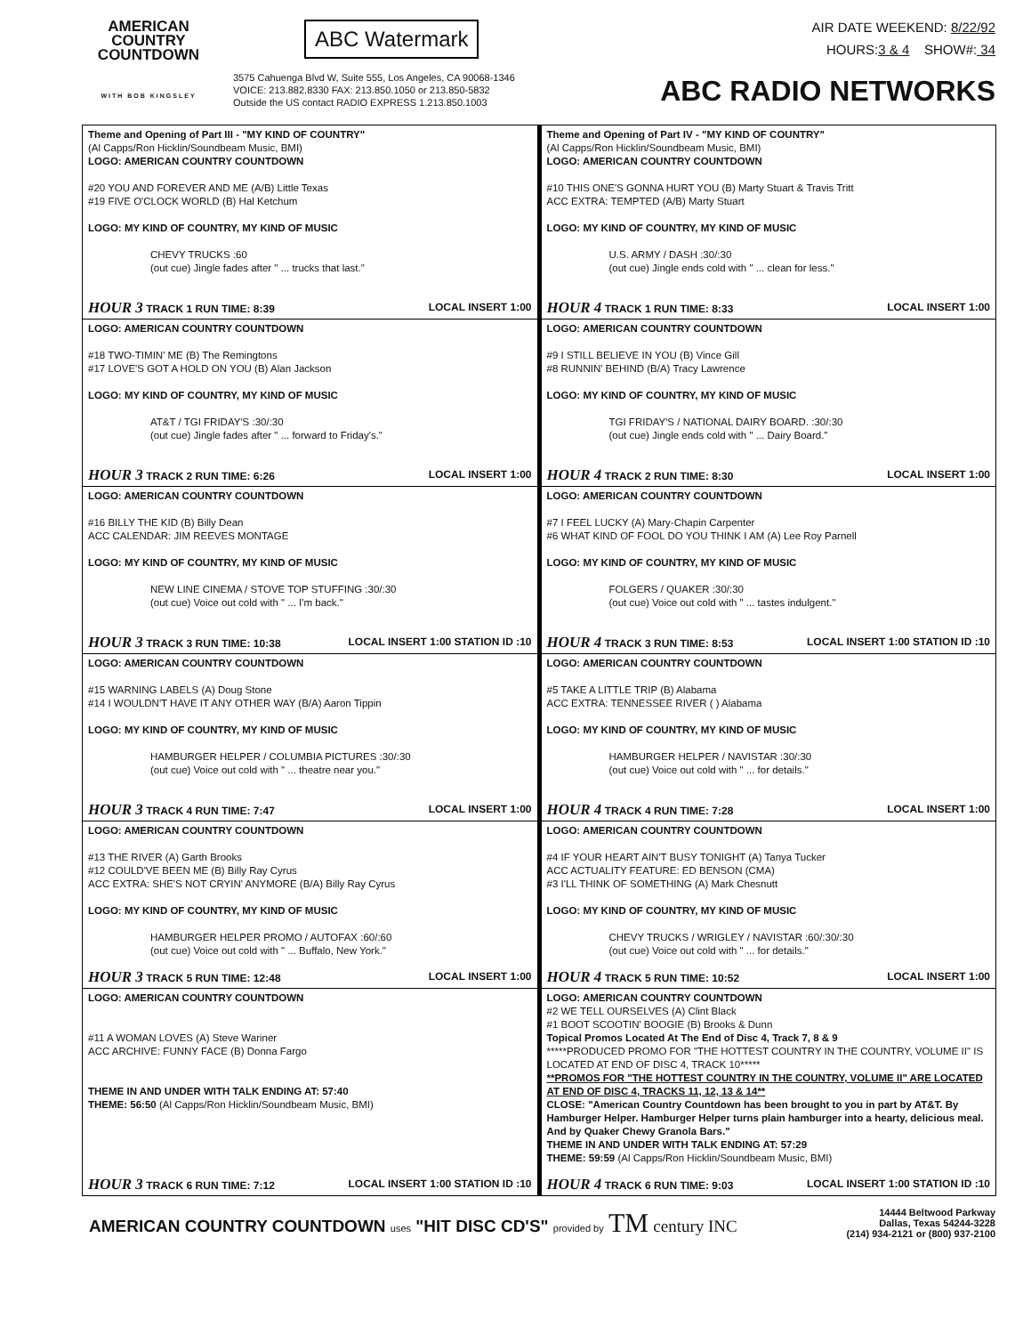AMERICAN
COUNTRY
COUNTDOWN
WITH BOB KINGSLEY
ABC Watermark
3575 Cahuenga Blvd W, Suite 555, Los Angeles, CA 90068-1346
VOICE: 213.882.8330 FAX: 213.850.1050 or 213.850-5832
Outside the US contact RADIO EXPRESS 1.213.850.1003
AIR DATE WEEKEND: 8/22/92
HOURS:3 & 4 SHOW#: 34
ABC RADIO NETWORKS
| Theme and Opening of Part III - "MY KIND OF COUNTRY" (Al Capps/Ron Hicklin/Soundbeam Music, BMI) LOGO: AMERICAN COUNTRY COUNTDOWN #20 YOU AND FOREVER AND ME (A/B) Little Texas #19 FIVE O'CLOCK WORLD (B) Hal Ketchum LOGO: MY KIND OF COUNTRY, MY KIND OF MUSIC CHEVY TRUCKS :60 (out cue) Jingle fades after " ... trucks that last." HOUR 3 TRACK 1 RUN TIME: 8:39 LOCAL INSERT 1:00 | Theme and Opening of Part IV - "MY KIND OF COUNTRY" (Al Capps/Ron Hicklin/Soundbeam Music, BMI) LOGO: AMERICAN COUNTRY COUNTDOWN #10 THIS ONE'S GONNA HURT YOU (B) Marty Stuart & Travis Tritt ACC EXTRA: TEMPTED (A/B) Marty Stuart LOGO: MY KIND OF COUNTRY, MY KIND OF MUSIC U.S. ARMY / DASH :30/:30 (out cue) Jingle ends cold with " ... clean for less." HOUR 4 TRACK 1 RUN TIME: 8:33 LOCAL INSERT 1:00 |
| LOGO: AMERICAN COUNTRY COUNTDOWN #18 TWO-TIMIN' ME (B) The Remingtons #17 LOVE'S GOT A HOLD ON YOU (B) Alan Jackson LOGO: MY KIND OF COUNTRY, MY KIND OF MUSIC AT&T / TGI FRIDAY'S :30/:30 (out cue) Jingle fades after " ... forward to Friday's." HOUR 3 TRACK 2 RUN TIME: 6:26 LOCAL INSERT 1:00 | LOGO: AMERICAN COUNTRY COUNTDOWN #9 I STILL BELIEVE IN YOU (B) Vince Gill #8 RUNNIN' BEHIND (B/A) Tracy Lawrence LOGO: MY KIND OF COUNTRY, MY KIND OF MUSIC TGI FRIDAY'S / NATIONAL DAIRY BOARD. :30/:30 (out cue) Jingle ends cold with " ... Dairy Board." HOUR 4 TRACK 2 RUN TIME: 8:30 LOCAL INSERT 1:00 |
| LOGO: AMERICAN COUNTRY COUNTDOWN #16 BILLY THE KID (B) Billy Dean ACC CALENDAR: JIM REEVES MONTAGE LOGO: MY KIND OF COUNTRY, MY KIND OF MUSIC NEW LINE CINEMA / STOVE TOP STUFFING :30/:30 (out cue) Voice out cold with " ... I'm back." HOUR 3 TRACK 3 RUN TIME: 10:38 LOCAL INSERT 1:00 STATION ID :10 | LOGO: AMERICAN COUNTRY COUNTDOWN #7 I FEEL LUCKY (A) Mary-Chapin Carpenter #6 WHAT KIND OF FOOL DO YOU THINK I AM (A) Lee Roy Parnell LOGO: MY KIND OF COUNTRY, MY KIND OF MUSIC FOLGERS / QUAKER :30/:30 (out cue) Voice out cold with " ... tastes indulgent." HOUR 4 TRACK 3 RUN TIME: 8:53 LOCAL INSERT 1:00 STATION ID :10 |
| LOGO: AMERICAN COUNTRY COUNTDOWN #15 WARNING LABELS (A) Doug Stone #14 I WOULDN'T HAVE IT ANY OTHER WAY (B/A) Aaron Tippin LOGO: MY KIND OF COUNTRY, MY KIND OF MUSIC HAMBURGER HELPER / COLUMBIA PICTURES :30/:30 (out cue) Voice out cold with " ... theatre near you." HOUR 3 TRACK 4 RUN TIME: 7:47 LOCAL INSERT 1:00 | LOGO: AMERICAN COUNTRY COUNTDOWN #5 TAKE A LITTLE TRIP (B) Alabama ACC EXTRA: TENNESSEE RIVER ( ) Alabama LOGO: MY KIND OF COUNTRY, MY KIND OF MUSIC HAMBURGER HELPER / NAVISTAR :30/:30 (out cue) Voice out cold with " ... for details." HOUR 4 TRACK 4 RUN TIME: 7:28 LOCAL INSERT 1:00 |
| LOGO: AMERICAN COUNTRY COUNTDOWN #13 THE RIVER (A) Garth Brooks #12 COULD'VE BEEN ME (B) Billy Ray Cyrus ACC EXTRA: SHE'S NOT CRYIN' ANYMORE (B/A) Billy Ray Cyrus LOGO: MY KIND OF COUNTRY, MY KIND OF MUSIC HAMBURGER HELPER PROMO / AUTOFAX :60/:60 (out cue) Voice out cold with " ... Buffalo, New York." HOUR 3 TRACK 5 RUN TIME: 12:48 LOCAL INSERT 1:00 | LOGO: AMERICAN COUNTRY COUNTDOWN #4 IF YOUR HEART AIN'T BUSY TONIGHT (A) Tanya Tucker ACC ACTUALITY FEATURE: ED BENSON (CMA) #3 I'LL THINK OF SOMETHING (A) Mark Chesnutt LOGO: MY KIND OF COUNTRY, MY KIND OF MUSIC CHEVY TRUCKS / WRIGLEY / NAVISTAR :60/:30/:30 (out cue) Voice out cold with " ... for details." HOUR 4 TRACK 5 RUN TIME: 10:52 LOCAL INSERT 1:00 |
| LOGO: AMERICAN COUNTRY COUNTDOWN #11 A WOMAN LOVES (A) Steve Wariner ACC ARCHIVE: FUNNY FACE (B) Donna Fargo THEME IN AND UNDER WITH TALK ENDING AT: 57:40 THEME: 56:50 (Al Capps/Ron Hicklin/Soundbeam Music, BMI) HOUR 3 TRACK 6 RUN TIME: 7:12 LOCAL INSERT 1:00 STATION ID :10 | LOGO: AMERICAN COUNTRY COUNTDOWN #2 WE TELL OURSELVES (A) Clint Black #1 BOOT SCOOTIN' BOOGIE (B) Brooks & Dunn Topical Promos Located At The End of Disc 4, Track 7, 8 & 9 *****PRODUCED PROMO FOR "THE HOTTEST COUNTRY IN THE COUNTRY, VOLUME II" IS LOCATED AT END OF DISC 4, TRACK 10***** **PROMOS FOR "THE HOTTEST COUNTRY IN THE COUNTRY, VOLUME II" ARE LOCATED AT END OF DISC 4, TRACKS 11, 12, 13 & 14** CLOSE: "American Country Countdown has been brought to you in part by AT&T. By Hamburger Helper. Hamburger Helper turns plain hamburger into a hearty, delicious meal. And by Quaker Chewy Granola Bars." THEME IN AND UNDER WITH TALK ENDING AT: 57:29 THEME: 59:59 (Al Capps/Ron Hicklin/Soundbeam Music, BMI) HOUR 4 TRACK 6 RUN TIME: 9:03 LOCAL INSERT 1:00 STATION ID :10 |
AMERICAN COUNTRY COUNTDOWN uses "HIT DISC CD'S" provided by TM century INC
14444 Beltwood Parkway
Dallas, Texas 54244-3228
(214) 934-2121 or (800) 937-2100